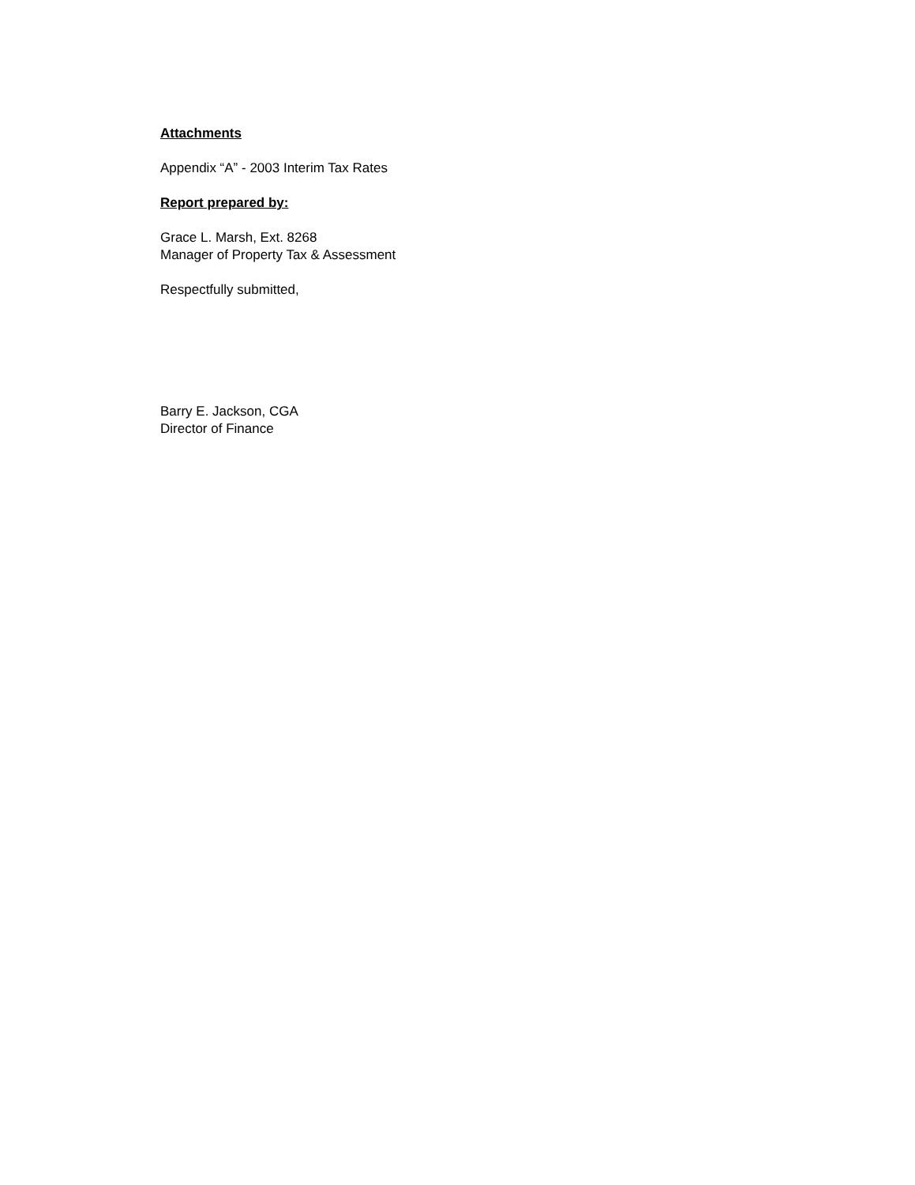Attachments
Appendix “A” - 2003 Interim Tax Rates
Report prepared by:
Grace L. Marsh, Ext. 8268
Manager of Property Tax & Assessment
Respectfully submitted,
Barry E. Jackson, CGA
Director of Finance